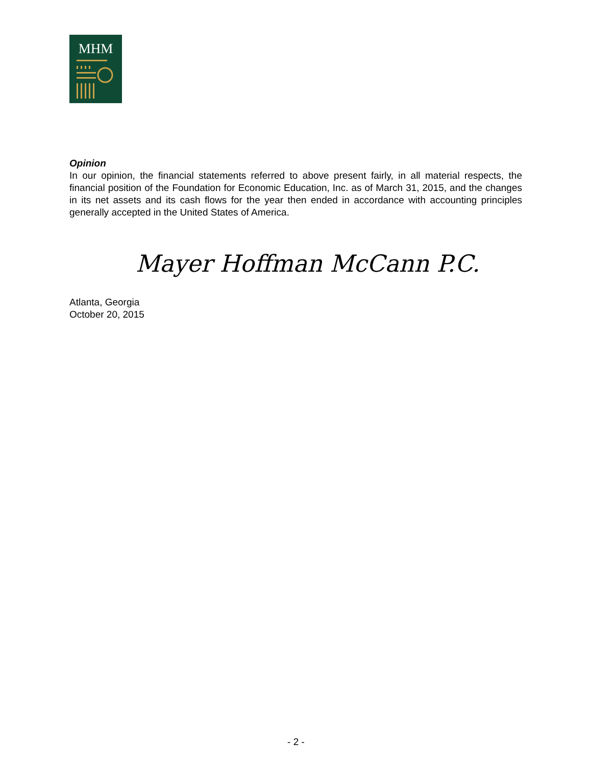MHM
Opinion
In our opinion, the financial statements referred to above present fairly, in all material respects, the financial position of the Foundation for Economic Education, Inc. as of March 31, 2015, and the changes in its net assets and its cash flows for the year then ended in accordance with accounting principles generally accepted in the United States of America.
Mayer Hoffman McCann P.C.
Atlanta, Georgia
October 20, 2015
- 2 -